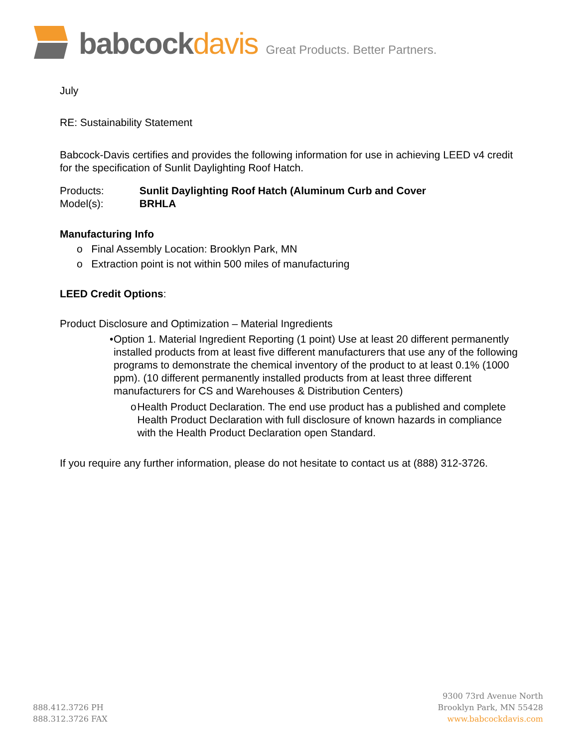babcockdavis
Great Products. Better Partners.
July
RE: Sustainability Statement
Babcock-Davis certifies and provides the following information for use in achieving LEED v4 credit for the specification of Sunlit Daylighting Roof Hatch.
Products: Sunlit Daylighting Roof Hatch (Aluminum Curb and Cover
Model(s): BRHLA
Manufacturing Info
o Final Assembly Location: Brooklyn Park, MN
o Extraction point is not within 500 miles of manufacturing
LEED Credit Options:
Product Disclosure and Optimization – Material Ingredients
• Option 1. Material Ingredient Reporting (1 point) Use at least 20 different permanently installed products from at least five different manufacturers that use any of the following programs to demonstrate the chemical inventory of the product to at least 0.1% (1000 ppm). (10 different permanently installed products from at least three different manufacturers for CS and Warehouses & Distribution Centers)
o Health Product Declaration. The end use product has a published and complete Health Product Declaration with full disclosure of known hazards in compliance with the Health Product Declaration open Standard.
If you require any further information, please do not hesitate to contact us at (888) 312-3726.
888.412.3726 PH
888.312.3726 FAX
9300 73rd Avenue North
Brooklyn Park, MN 55428
www.babcockdavis.com